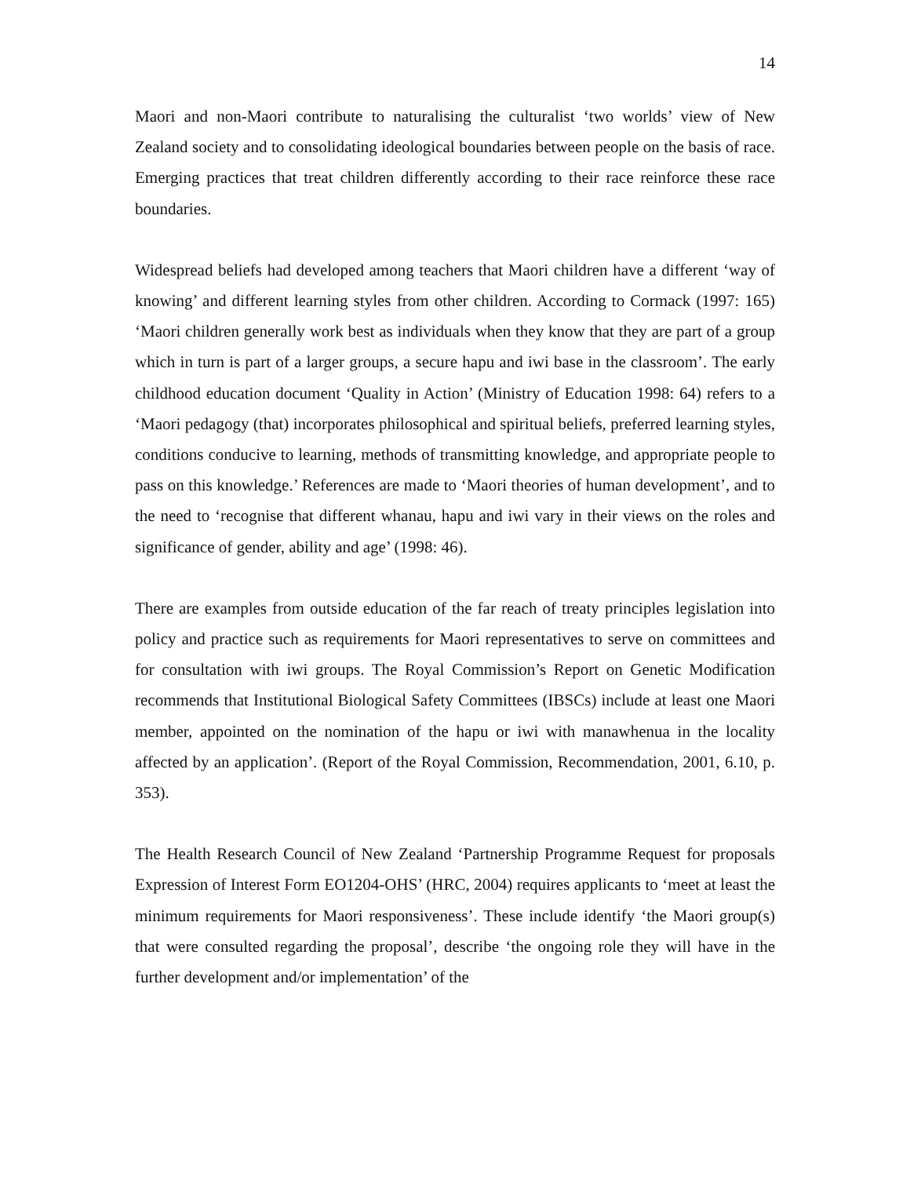14
Maori and non-Maori contribute to naturalising the culturalist ‘two worlds’ view of New Zealand society and to consolidating ideological boundaries between people on the basis of race. Emerging practices that treat children differently according to their race reinforce these race boundaries.
Widespread beliefs had developed among teachers that Maori children have a different ‘way of knowing’ and different learning styles from other children. According to Cormack (1997: 165) ‘Maori children generally work best as individuals when they know that they are part of a group which in turn is part of a larger groups, a secure hapu and iwi base in the classroom’. The early childhood education document ‘Quality in Action’ (Ministry of Education 1998: 64) refers to a ‘Maori pedagogy (that) incorporates philosophical and spiritual beliefs, preferred learning styles, conditions conducive to learning, methods of transmitting knowledge, and appropriate people to pass on this knowledge.’ References are made to ‘Maori theories of human development’, and to the need to ‘recognise that different whanau, hapu and iwi vary in their views on the roles and significance of gender, ability and age’ (1998: 46).
There are examples from outside education of the far reach of treaty principles legislation into policy and practice such as requirements for Maori representatives to serve on committees and for consultation with iwi groups. The Royal Commission’s Report on Genetic Modification recommends that Institutional Biological Safety Committees (IBSCs) include at least one Maori member, appointed on the nomination of the hapu or iwi with manawhenua in the locality affected by an application’. (Report of the Royal Commission, Recommendation, 2001, 6.10, p. 353).
The Health Research Council of New Zealand ‘Partnership Programme Request for proposals Expression of Interest Form EO1204-OHS’ (HRC, 2004) requires applicants to ‘meet at least the minimum requirements for Maori responsiveness’. These include identify ‘the Maori group(s) that were consulted regarding the proposal’, describe ‘the ongoing role they will have in the further development and/or implementation’ of the